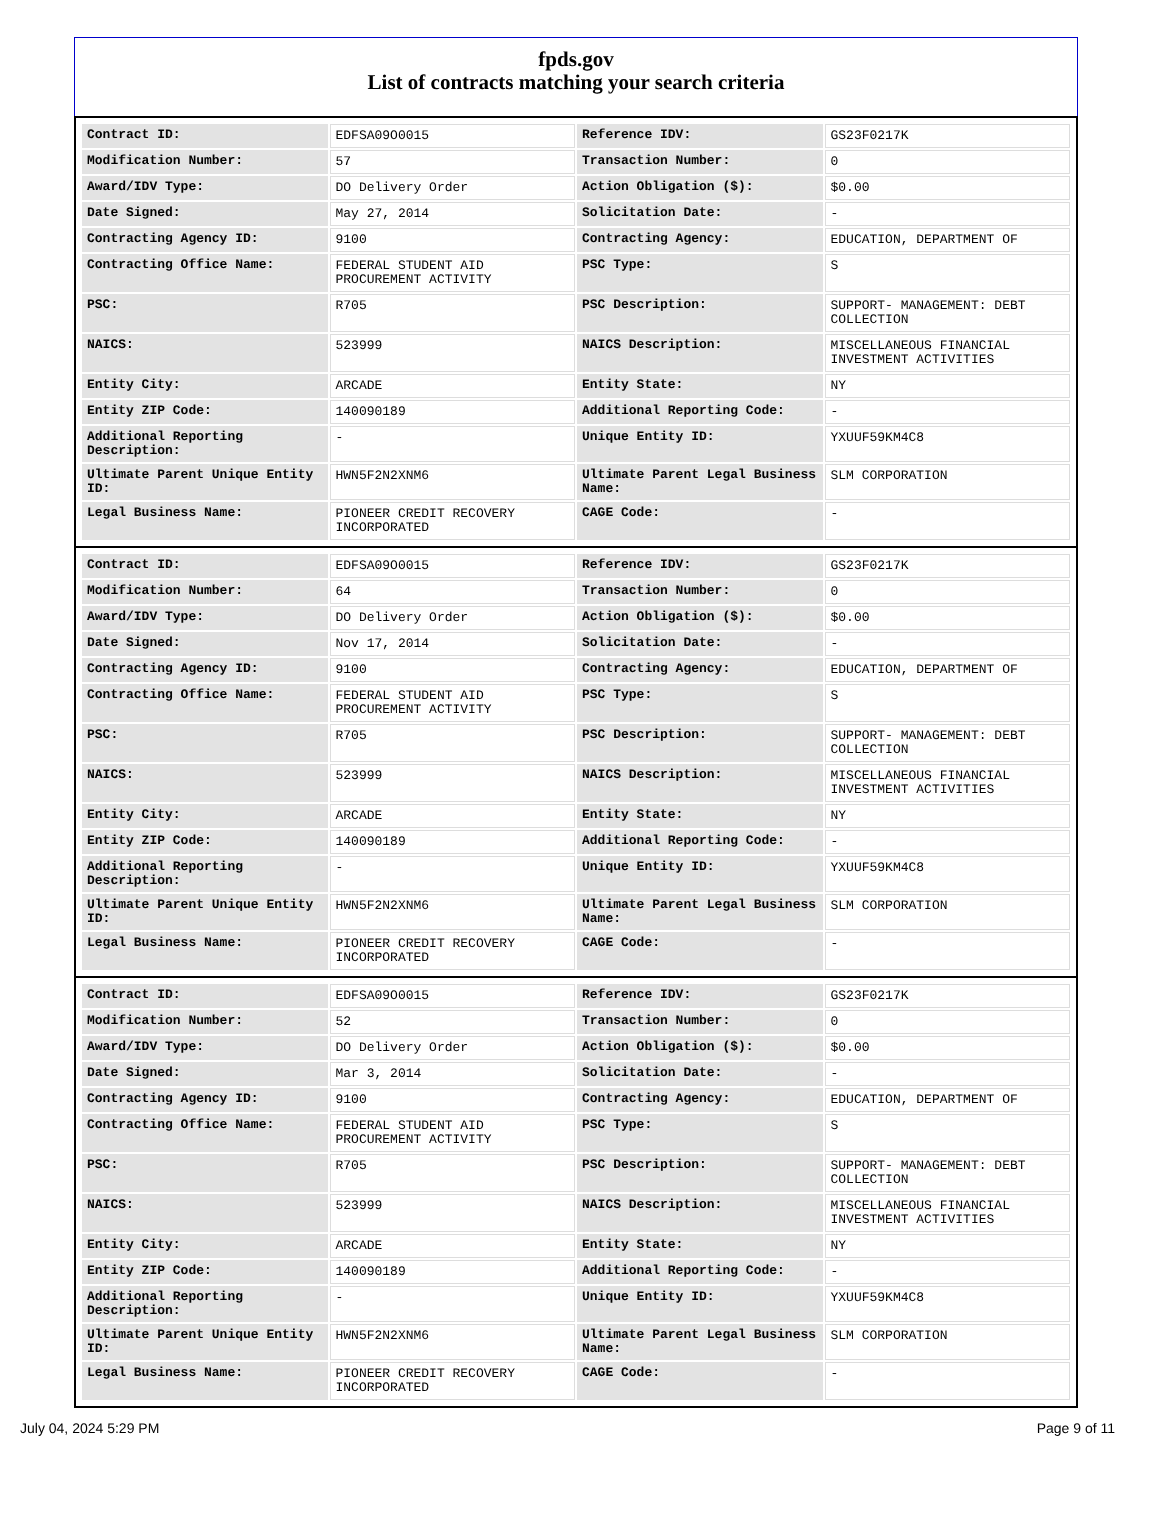fpds.gov
List of contracts matching your search criteria
| Contract ID: | EDFSA09O0015 | Reference IDV: | GS23F0217K |
| Modification Number: | 57 | Transaction Number: | 0 |
| Award/IDV Type: | DO Delivery Order | Action Obligation ($): | $0.00 |
| Date Signed: | May 27, 2014 | Solicitation Date: | - |
| Contracting Agency ID: | 9100 | Contracting Agency: | EDUCATION, DEPARTMENT OF |
| Contracting Office Name: | FEDERAL STUDENT AID PROCUREMENT ACTIVITY | PSC Type: | S |
| PSC: | R705 | PSC Description: | SUPPORT- MANAGEMENT: DEBT COLLECTION |
| NAICS: | 523999 | NAICS Description: | MISCELLANEOUS FINANCIAL INVESTMENT ACTIVITIES |
| Entity City: | ARCADE | Entity State: | NY |
| Entity ZIP Code: | 140090189 | Additional Reporting Code: | - |
| Additional Reporting Description: | - | Unique Entity ID: | YXUUF59KM4C8 |
| Ultimate Parent Unique Entity ID: | HWN5F2N2XNM6 | Ultimate Parent Legal Business Name: | SLM CORPORATION |
| Legal Business Name: | PIONEER CREDIT RECOVERY INCORPORATED | CAGE Code: | - |
| Contract ID: | EDFSA09O0015 | Reference IDV: | GS23F0217K |
| Modification Number: | 64 | Transaction Number: | 0 |
| Award/IDV Type: | DO Delivery Order | Action Obligation ($): | $0.00 |
| Date Signed: | Nov 17, 2014 | Solicitation Date: | - |
| Contracting Agency ID: | 9100 | Contracting Agency: | EDUCATION, DEPARTMENT OF |
| Contracting Office Name: | FEDERAL STUDENT AID PROCUREMENT ACTIVITY | PSC Type: | S |
| PSC: | R705 | PSC Description: | SUPPORT- MANAGEMENT: DEBT COLLECTION |
| NAICS: | 523999 | NAICS Description: | MISCELLANEOUS FINANCIAL INVESTMENT ACTIVITIES |
| Entity City: | ARCADE | Entity State: | NY |
| Entity ZIP Code: | 140090189 | Additional Reporting Code: | - |
| Additional Reporting Description: | - | Unique Entity ID: | YXUUF59KM4C8 |
| Ultimate Parent Unique Entity ID: | HWN5F2N2XNM6 | Ultimate Parent Legal Business Name: | SLM CORPORATION |
| Legal Business Name: | PIONEER CREDIT RECOVERY INCORPORATED | CAGE Code: | - |
| Contract ID: | EDFSA09O0015 | Reference IDV: | GS23F0217K |
| Modification Number: | 52 | Transaction Number: | 0 |
| Award/IDV Type: | DO Delivery Order | Action Obligation ($): | $0.00 |
| Date Signed: | Mar 3, 2014 | Solicitation Date: | - |
| Contracting Agency ID: | 9100 | Contracting Agency: | EDUCATION, DEPARTMENT OF |
| Contracting Office Name: | FEDERAL STUDENT AID PROCUREMENT ACTIVITY | PSC Type: | S |
| PSC: | R705 | PSC Description: | SUPPORT- MANAGEMENT: DEBT COLLECTION |
| NAICS: | 523999 | NAICS Description: | MISCELLANEOUS FINANCIAL INVESTMENT ACTIVITIES |
| Entity City: | ARCADE | Entity State: | NY |
| Entity ZIP Code: | 140090189 | Additional Reporting Code: | - |
| Additional Reporting Description: | - | Unique Entity ID: | YXUUF59KM4C8 |
| Ultimate Parent Unique Entity ID: | HWN5F2N2XNM6 | Ultimate Parent Legal Business Name: | SLM CORPORATION |
| Legal Business Name: | PIONEER CREDIT RECOVERY INCORPORATED | CAGE Code: | - |
July 04, 2024 5:29 PM Page 9 of 11